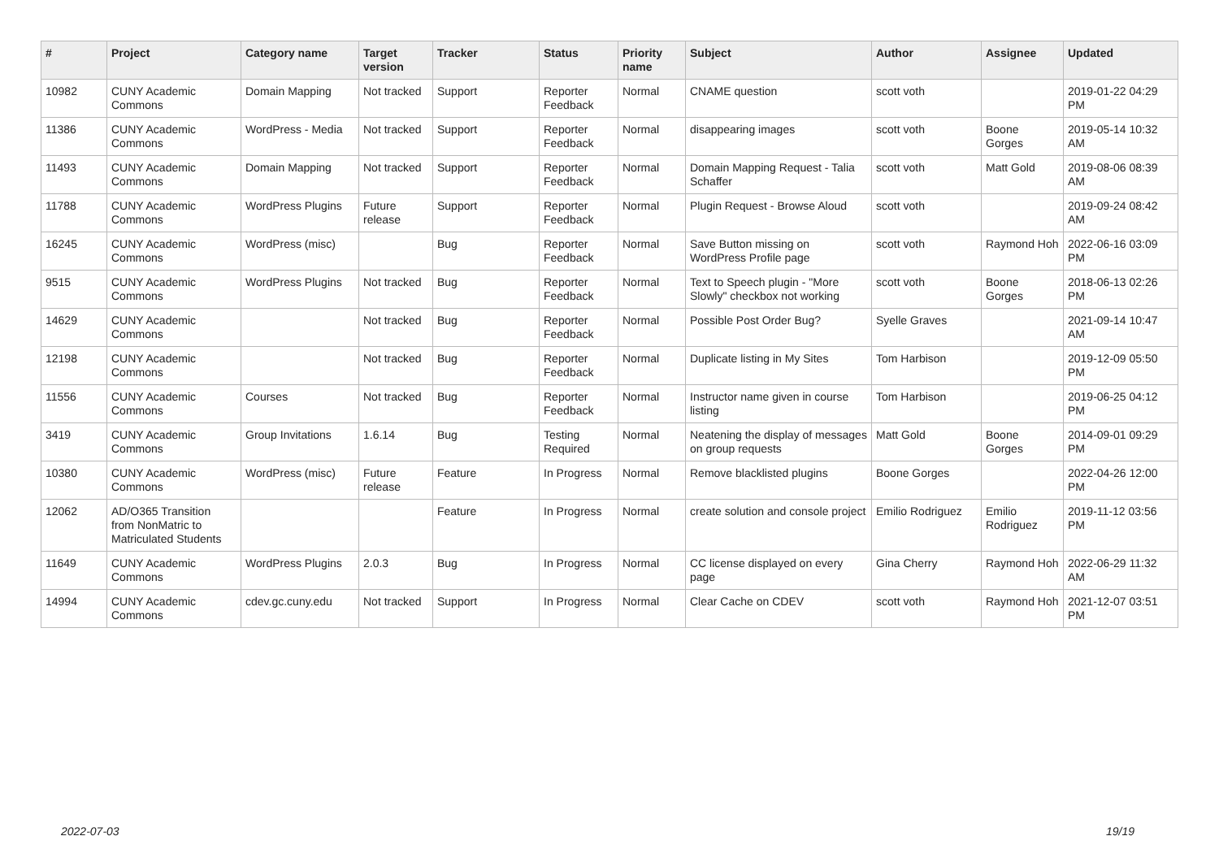| # | Project | Category name | Target version | Tracker | Status | Priority name | Subject | Author | Assignee | Updated |
| --- | --- | --- | --- | --- | --- | --- | --- | --- | --- | --- |
| 10982 | CUNY Academic Commons | Domain Mapping | Not tracked | Support | Reporter Feedback | Normal | CNAME question | scott voth | | 2019-01-22 04:29 PM |
| 11386 | CUNY Academic Commons | WordPress - Media | Not tracked | Support | Reporter Feedback | Normal | disappearing images | scott voth | Boone Gorges | 2019-05-14 10:32 AM |
| 11493 | CUNY Academic Commons | Domain Mapping | Not tracked | Support | Reporter Feedback | Normal | Domain Mapping Request - Talia Schaffer | scott voth | Matt Gold | 2019-08-06 08:39 AM |
| 11788 | CUNY Academic Commons | WordPress Plugins | Future release | Support | Reporter Feedback | Normal | Plugin Request - Browse Aloud | scott voth | | 2019-09-24 08:42 AM |
| 16245 | CUNY Academic Commons | WordPress (misc) | | Bug | Reporter Feedback | Normal | Save Button missing on WordPress Profile page | scott voth | Raymond Hoh | 2022-06-16 03:09 PM |
| 9515 | CUNY Academic Commons | WordPress Plugins | Not tracked | Bug | Reporter Feedback | Normal | Text to Speech plugin - "More Slowly" checkbox not working | scott voth | Boone Gorges | 2018-06-13 02:26 PM |
| 14629 | CUNY Academic Commons | | Not tracked | Bug | Reporter Feedback | Normal | Possible Post Order Bug? | Syelle Graves | | 2021-09-14 10:47 AM |
| 12198 | CUNY Academic Commons | | Not tracked | Bug | Reporter Feedback | Normal | Duplicate listing in My Sites | Tom Harbison | | 2019-12-09 05:50 PM |
| 11556 | CUNY Academic Commons | Courses | Not tracked | Bug | Reporter Feedback | Normal | Instructor name given in course listing | Tom Harbison | | 2019-06-25 04:12 PM |
| 3419 | CUNY Academic Commons | Group Invitations | 1.6.14 | Bug | Testing Required | Normal | Neatening the display of messages on group requests | Matt Gold | Boone Gorges | 2014-09-01 09:29 PM |
| 10380 | CUNY Academic Commons | WordPress (misc) | Future release | Feature | In Progress | Normal | Remove blacklisted plugins | Boone Gorges | | 2022-04-26 12:00 PM |
| 12062 | AD/O365 Transition from NonMatric to Matriculated Students | | | Feature | In Progress | Normal | create solution and console project | Emilio Rodriguez | Emilio Rodriguez | 2019-11-12 03:56 PM |
| 11649 | CUNY Academic Commons | WordPress Plugins | 2.0.3 | Bug | In Progress | Normal | CC license displayed on every page | Gina Cherry | Raymond Hoh | 2022-06-29 11:32 AM |
| 14994 | CUNY Academic Commons | cdev.gc.cuny.edu | Not tracked | Support | In Progress | Normal | Clear Cache on CDEV | scott voth | Raymond Hoh | 2021-12-07 03:51 PM |
2022-07-03 19/19